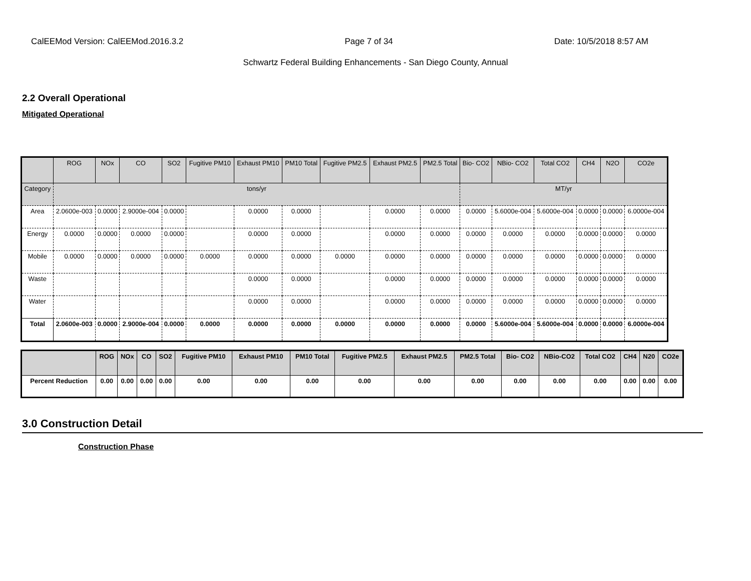CalEEMod Version: CalEEMod.2016.3.2 Page 7 of 34 Date: 10/5/2018 8:57 AM
Schwartz Federal Building Enhancements - San Diego County, Annual
2.2 Overall Operational
Mitigated Operational
| | ROG | NOx | CO | SO2 | Fugitive PM10 | Exhaust PM10 | PM10 Total | Fugitive PM2.5 | Exhaust PM2.5 | PM2.5 Total | Bio- CO2 | NBio- CO2 | Total CO2 | CH4 | N2O | CO2e |
| --- | --- | --- | --- | --- | --- | --- | --- | --- | --- | --- | --- | --- | --- | --- | --- | --- |
| Category | tons/yr | | | | | | | | | | MT/yr | | | | | |
| Area | 2.0600e-003 | 0.0000 | 2.9000e-004 | 0.0000 | | 0.0000 | 0.0000 | | 0.0000 | 0.0000 | 0.0000 | 5.6000e-004 | 5.6000e-004 | 0.0000 | 0.0000 | 6.0000e-004 |
| Energy | 0.0000 | 0.0000 | 0.0000 | 0.0000 | | 0.0000 | 0.0000 | | 0.0000 | 0.0000 | 0.0000 | 0.0000 | 0.0000 | 0.0000 | 0.0000 | 0.0000 |
| Mobile | 0.0000 | 0.0000 | 0.0000 | 0.0000 | 0.0000 | 0.0000 | 0.0000 | 0.0000 | 0.0000 | 0.0000 | 0.0000 | 0.0000 | 0.0000 | 0.0000 | 0.0000 | 0.0000 |
| Waste | | | | | | 0.0000 | 0.0000 | | 0.0000 | 0.0000 | 0.0000 | 0.0000 | 0.0000 | 0.0000 | 0.0000 | 0.0000 |
| Water | | | | | | 0.0000 | 0.0000 | | 0.0000 | 0.0000 | 0.0000 | 0.0000 | 0.0000 | 0.0000 | 0.0000 | 0.0000 |
| Total | 2.0600e-003 | 0.0000 | 2.9000e-004 | 0.0000 | 0.0000 | 0.0000 | 0.0000 | 0.0000 | 0.0000 | 0.0000 | 0.0000 | 5.6000e-004 | 5.6000e-004 | 0.0000 | 0.0000 | 6.0000e-004 |
| | ROG | NOx | CO | SO2 | Fugitive PM10 | Exhaust PM10 | PM10 Total | Fugitive PM2.5 | Exhaust PM2.5 | PM2.5 Total | Bio- CO2 | NBio-CO2 | Total CO2 | CH4 | N20 | CO2e |
| --- | --- | --- | --- | --- | --- | --- | --- | --- | --- | --- | --- | --- | --- | --- | --- | --- |
| Percent Reduction | 0.00 | 0.00 | 0.00 | 0.00 | 0.00 | 0.00 | 0.00 | 0.00 | 0.00 | 0.00 | 0.00 | 0.00 | 0.00 | 0.00 | 0.00 | 0.00 |
3.0 Construction Detail
Construction Phase